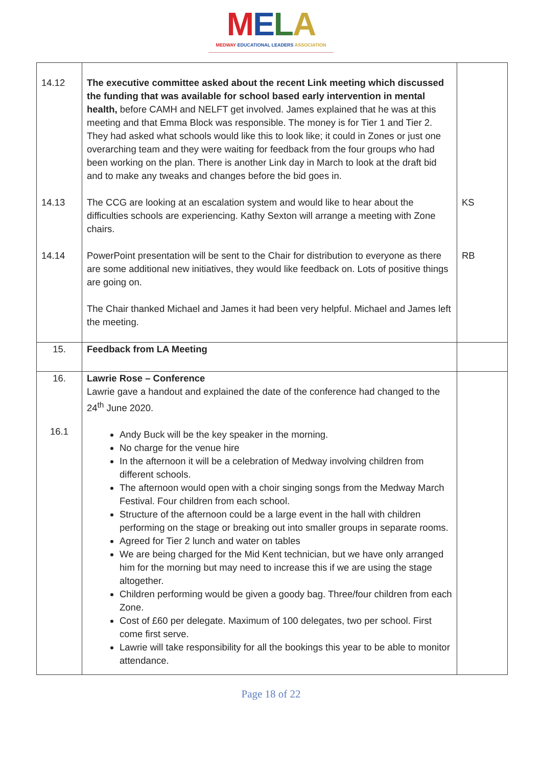MELA
MEDWAY EDUCATIONAL LEADERS ASSOCIATION
| 14.12 14.13 14.14 | The executive committee asked about the recent Link meeting which discussed the funding that was available for school based early intervention in mental health, before CAMH and NELFT get involved. James explained that he was at this meeting and that Emma Block was responsible. The money is for Tier 1 and Tier 2. They had asked what schools would like this to look like; it could in Zones or just one overarching team and they were waiting for feedback from the four groups who had been working on the plan. There is another Link day in March to look at the draft bid and to make any tweaks and changes before the bid goes in. The CCG are looking at an escalation system and would like to hear about the difficulties schools are experiencing. Kathy Sexton will arrange a meeting with Zone chairs. PowerPoint presentation will be sent to the Chair for distribution to everyone as there are some additional new initiatives, they would like feedback on. Lots of positive things are going on. The Chair thanked Michael and James it had been very helpful. Michael and James left the meeting. | KS RB |
| 15. | Feedback from LA Meeting | |
| 16. 16.1 | Lawrie Rose – Conference Lawrie gave a handout and explained the date of the conference had changed to the 24<sup>th</sup> June 2020. Andy Buck will be the key speaker in the morning. No charge for the venue hire In the afternoon it will be a celebration of Medway involving children from different schools. The afternoon would open with a choir singing songs from the Medway March Festival. Four children from each school. Structure of the afternoon could be a large event in the hall with children performing on the stage or breaking out into smaller groups in separate rooms. Agreed for Tier 2 lunch and water on tables We are being charged for the Mid Kent technician, but we have only arranged him for the morning but may need to increase this if we are using the stage altogether. Children performing would be given a goody bag. Three/four children from each Zone. Cost of £60 per delegate. Maximum of 100 delegates, two per school. First come first serve. Lawrie will take responsibility for all the bookings this year to be able to monitor attendance. | |
Page 18 of 22